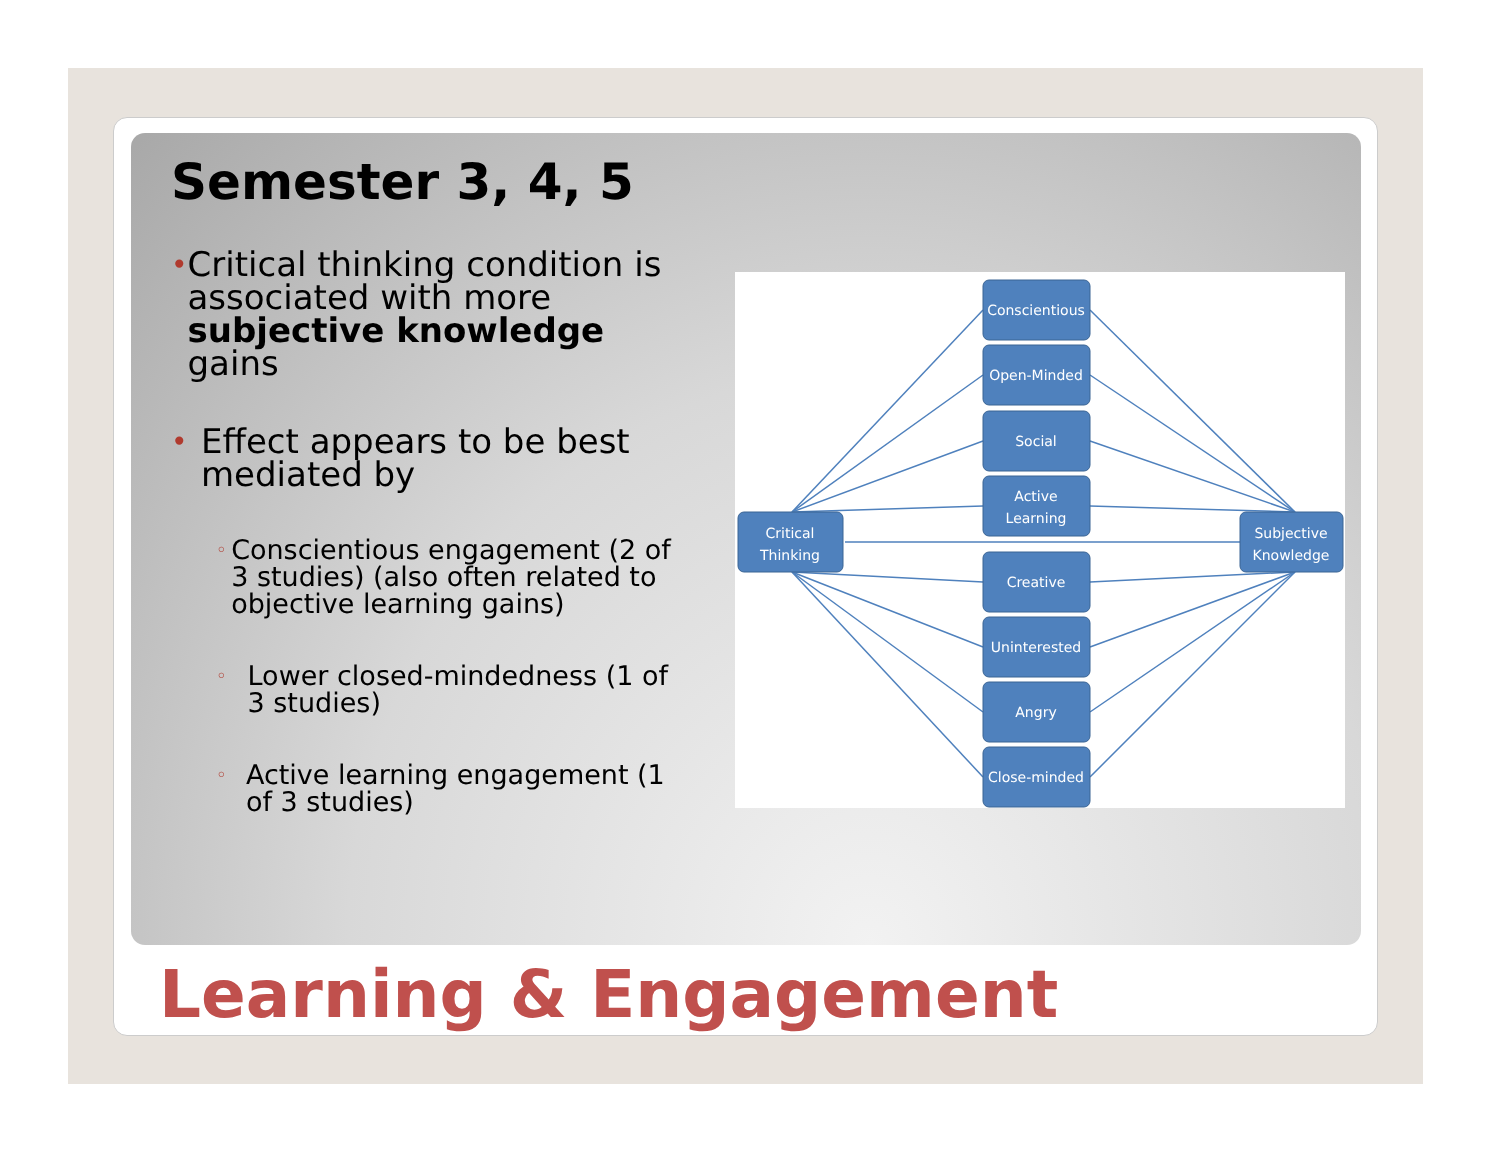Semester 3, 4, 5
•
Critical thinking condition is associated with more subjective knowledge gains
•
Effect appears to be best mediated by
◦
Conscientious engagement (2 of 3 studies) (also often related to objective learning gains)
◦
Lower closed-mindedness (1 of 3 studies)
◦
Active learning engagement (1 of 3 studies)
Critical
Thinking
Subjective
Knowledge
Conscientious
Open-Minded
Social
Active
Learning
Creative
Uninterested
Angry
Close-minded
Learning & Engagement